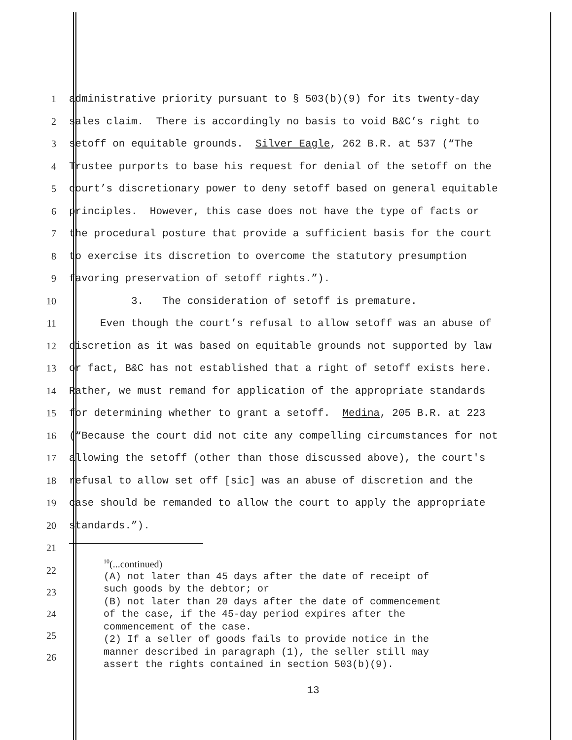1
administrative priority pursuant to § 503(b)(9) for its twenty-day
2
sales claim. There is accordingly no basis to void B&C’s right to
3
setoff on equitable grounds. Silver Eagle, 262 B.R. at 537 (“The
4
Trustee purports to base his request for denial of the setoff on the
5
court’s discretionary power to deny setoff based on general equitable
6
principles. However, this case does not have the type of facts or
7
the procedural posture that provide a sufficient basis for the court
8
to exercise its discretion to overcome the statutory presumption
9
favoring preservation of setoff rights.”).
10
3. The consideration of setoff is premature.
11
Even though the court’s refusal to allow setoff was an abuse of
12
discretion as it was based on equitable grounds not supported by law
13
or fact, B&C has not established that a right of setoff exists here.
14
Rather, we must remand for application of the appropriate standards
15
for determining whether to grant a setoff. Medina, 205 B.R. at 223
16
(“Because the court did not cite any compelling circumstances for not
17
allowing the setoff (other than those discussed above), the court's
18
refusal to allow set off [sic] was an abuse of discretion and the
19
case should be remanded to allow the court to apply the appropriate
20
standards.”).
21
22
23
24
25
26
<sup>10</sup> (...continued)
(A) not later than 45 days after the date of receipt of
such goods by the debtor; or
(B) not later than 20 days after the date of commencement
of the case, if the 45-day period expires after the
commencement of the case.
(2) If a seller of goods fails to provide notice in the
manner described in paragraph (1), the seller still may
assert the rights contained in section 503(b)(9).
13